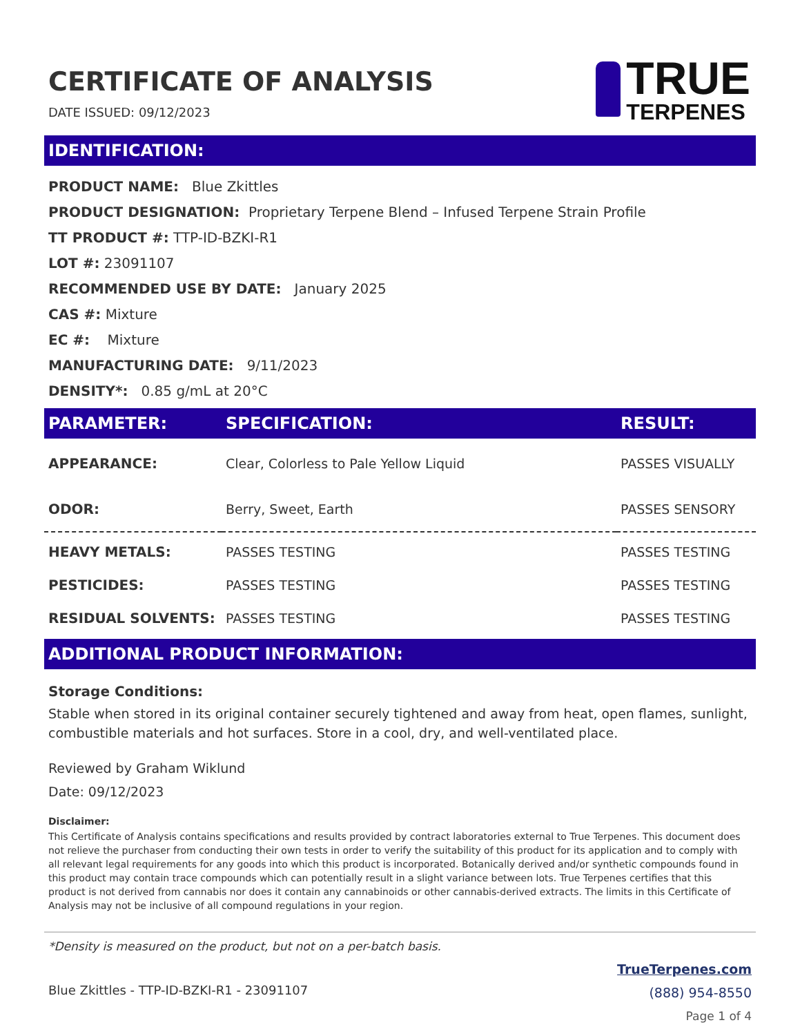CERTIFICATE OF ANALYSIS
DATE ISSUED: 09/12/2023
TRUE
TERPENES
IDENTIFICATION:
PRODUCT NAME: Blue Zkittles
PRODUCT DESIGNATION: Proprietary Terpene Blend – Infused Terpene Strain Profile
TT PRODUCT #: TTP-ID-BZKI-R1
LOT #: 23091107
RECOMMENDED USE BY DATE: January 2025
CAS #: Mixture
EC #: Mixture
MANUFACTURING DATE: 9/11/2023
DENSITY*: 0.85 g/mL at 20°C
| PARAMETER: | SPECIFICATION: | RESULT: |
| --- | --- | --- |
| APPEARANCE: | Clear, Colorless to Pale Yellow Liquid | PASSES VISUALLY |
| ODOR: | Berry, Sweet, Earth | PASSES SENSORY |
| HEAVY METALS: | PASSES TESTING | PASSES TESTING |
| PESTICIDES: | PASSES TESTING | PASSES TESTING |
| RESIDUAL SOLVENTS: | PASSES TESTING | PASSES TESTING |
ADDITIONAL PRODUCT INFORMATION:
Storage Conditions:
Stable when stored in its original container securely tightened and away from heat, open flames, sunlight, combustible materials and hot surfaces. Store in a cool, dry, and well-ventilated place.
Reviewed by Graham Wiklund
Date: 09/12/2023
Disclaimer:
This Certificate of Analysis contains specifications and results provided by contract laboratories external to True Terpenes. This document does not relieve the purchaser from conducting their own tests in order to verify the suitability of this product for its application and to comply with all relevant legal requirements for any goods into which this product is incorporated. Botanically derived and/or synthetic compounds found in this product may contain trace compounds which can potentially result in a slight variance between lots. True Terpenes certifies that this product is not derived from cannabis nor does it contain any cannabinoids or other cannabis-derived extracts. The limits in this Certificate of Analysis may not be inclusive of all compound regulations in your region.
*Density is measured on the product, but not on a per-batch basis.
Blue Zkittles - TTP-ID-BZKI-R1 - 23091107
TrueTerpenes.com
(888) 954-8550
Page 1 of 4